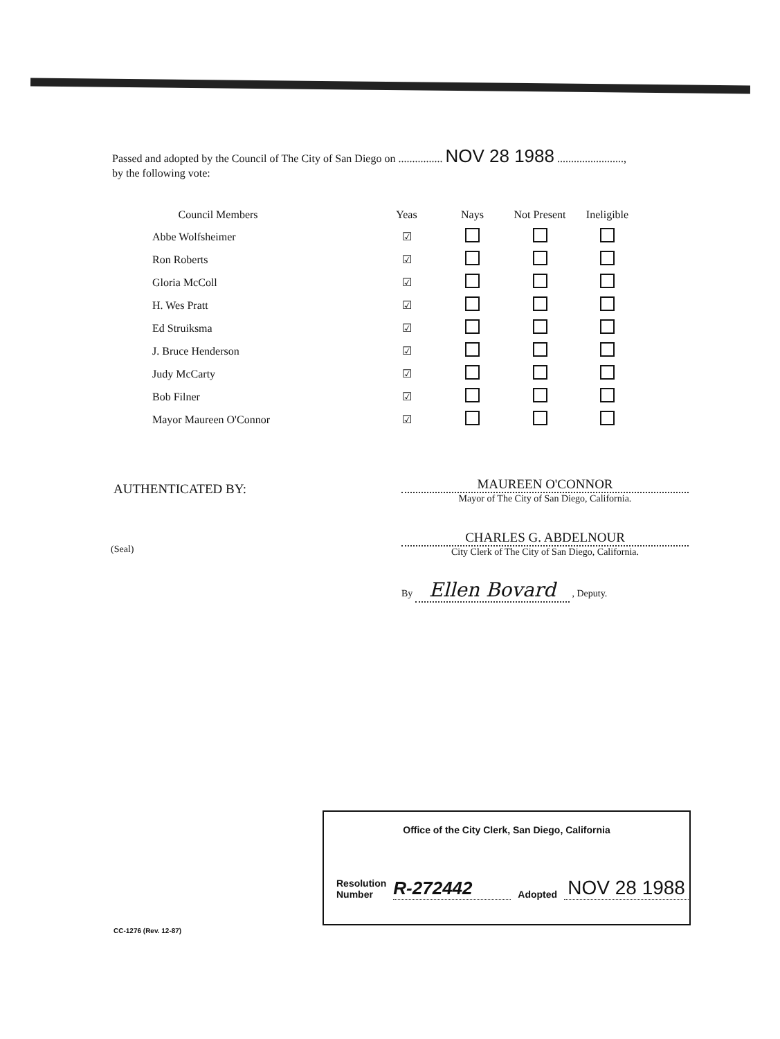Passed and adopted by the Council of The City of San Diego on ................ NOV 28 1988 ........................,
by the following vote:
| Council Members | | Yeas | Nays | Not Present | Ineligible |
| --- | --- | --- | --- | --- | --- |
| Abbe Wolfsheimer | | ☑ | | | |
| Ron Roberts | | ☑ | | | |
| Gloria McColl | | ☑ | | | |
| H. Wes Pratt | | ☑ | | | |
| Ed Struiksma | | ☑ | | | |
| J. Bruce Henderson | | ☑ | | | |
| Judy McCarty | | ☑ | | | |
| Bob Filner | | ☑ | | | |
| Mayor Maureen O'Connor | | ☑ | | | |
AUTHENTICATED BY:
MAUREEN O'CONNOR
Mayor of The City of San Diego, California.
(Seal)
CHARLES G. ABDELNOUR
City Clerk of The City of San Diego, California.
By Ellen Bovard , Deputy.
Office of the City Clerk, San Diego, California
Resolution
Number R-272442 Adopted NOV 28 1988
CC-1276 (Rev. 12-87)